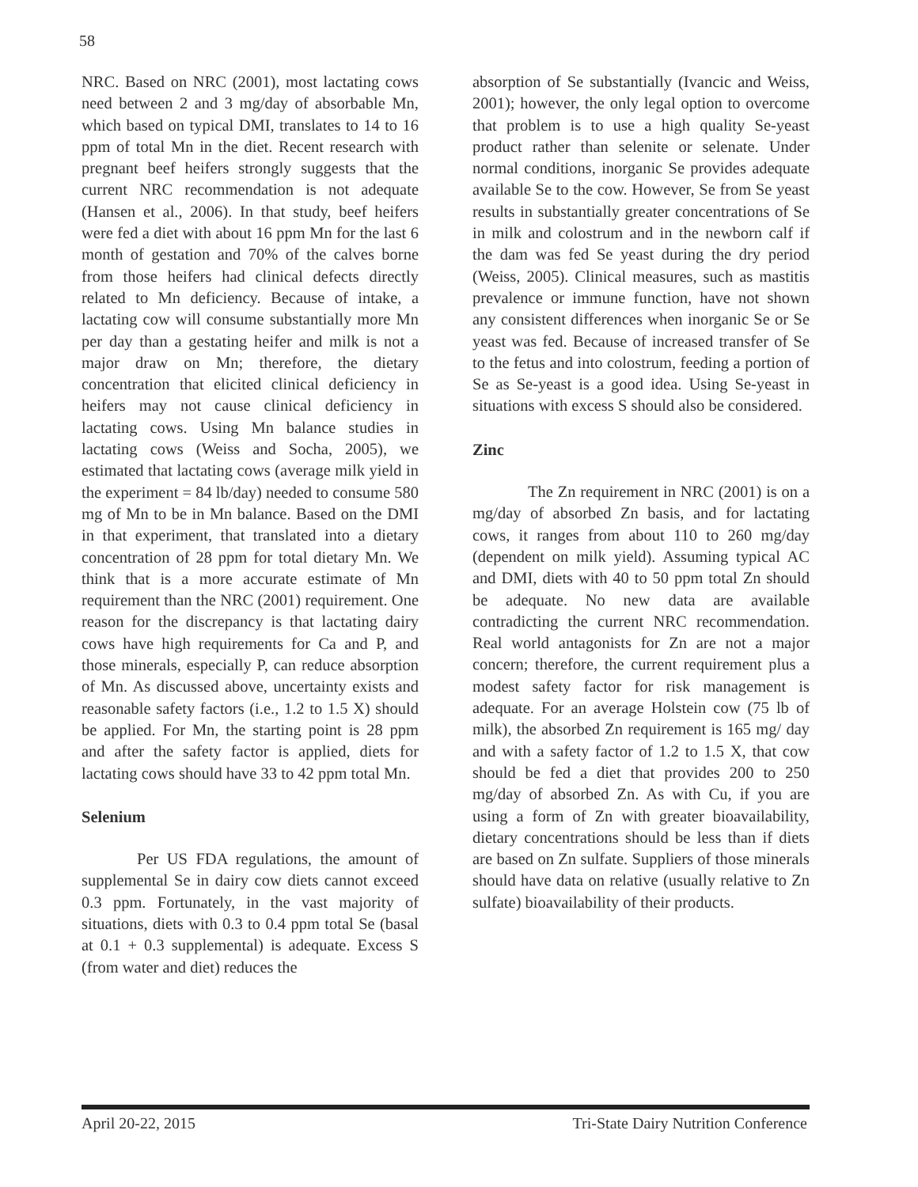58
NRC. Based on NRC (2001), most lactating cows need between 2 and 3 mg/day of absorbable Mn, which based on typical DMI, translates to 14 to 16 ppm of total Mn in the diet. Recent research with pregnant beef heifers strongly suggests that the current NRC recommendation is not adequate (Hansen et al., 2006). In that study, beef heifers were fed a diet with about 16 ppm Mn for the last 6 month of gestation and 70% of the calves borne from those heifers had clinical defects directly related to Mn deficiency. Because of intake, a lactating cow will consume substantially more Mn per day than a gestating heifer and milk is not a major draw on Mn; therefore, the dietary concentration that elicited clinical deficiency in heifers may not cause clinical deficiency in lactating cows. Using Mn balance studies in lactating cows (Weiss and Socha, 2005), we estimated that lactating cows (average milk yield in the experiment = 84 lb/day) needed to consume 580 mg of Mn to be in Mn balance. Based on the DMI in that experiment, that translated into a dietary concentration of 28 ppm for total dietary Mn. We think that is a more accurate estimate of Mn requirement than the NRC (2001) requirement. One reason for the discrepancy is that lactating dairy cows have high requirements for Ca and P, and those minerals, especially P, can reduce absorption of Mn. As discussed above, uncertainty exists and reasonable safety factors (i.e., 1.2 to 1.5 X) should be applied. For Mn, the starting point is 28 ppm and after the safety factor is applied, diets for lactating cows should have 33 to 42 ppm total Mn.
Selenium
Per US FDA regulations, the amount of supplemental Se in dairy cow diets cannot exceed 0.3 ppm. Fortunately, in the vast majority of situations, diets with 0.3 to 0.4 ppm total Se (basal at 0.1 + 0.3 supplemental) is adequate. Excess S (from water and diet) reduces the
absorption of Se substantially (Ivancic and Weiss, 2001); however, the only legal option to overcome that problem is to use a high quality Se-yeast product rather than selenite or selenate. Under normal conditions, inorganic Se provides adequate available Se to the cow. However, Se from Se yeast results in substantially greater concentrations of Se in milk and colostrum and in the newborn calf if the dam was fed Se yeast during the dry period (Weiss, 2005). Clinical measures, such as mastitis prevalence or immune function, have not shown any consistent differences when inorganic Se or Se yeast was fed. Because of increased transfer of Se to the fetus and into colostrum, feeding a portion of Se as Se-yeast is a good idea. Using Se-yeast in situations with excess S should also be considered.
Zinc
The Zn requirement in NRC (2001) is on a mg/day of absorbed Zn basis, and for lactating cows, it ranges from about 110 to 260 mg/day (dependent on milk yield). Assuming typical AC and DMI, diets with 40 to 50 ppm total Zn should be adequate. No new data are available contradicting the current NRC recommendation. Real world antagonists for Zn are not a major concern; therefore, the current requirement plus a modest safety factor for risk management is adequate. For an average Holstein cow (75 lb of milk), the absorbed Zn requirement is 165 mg/ day and with a safety factor of 1.2 to 1.5 X, that cow should be fed a diet that provides 200 to 250 mg/day of absorbed Zn. As with Cu, if you are using a form of Zn with greater bioavailability, dietary concentrations should be less than if diets are based on Zn sulfate. Suppliers of those minerals should have data on relative (usually relative to Zn sulfate) bioavailability of their products.
April 20-22, 2015 Tri-State Dairy Nutrition Conference